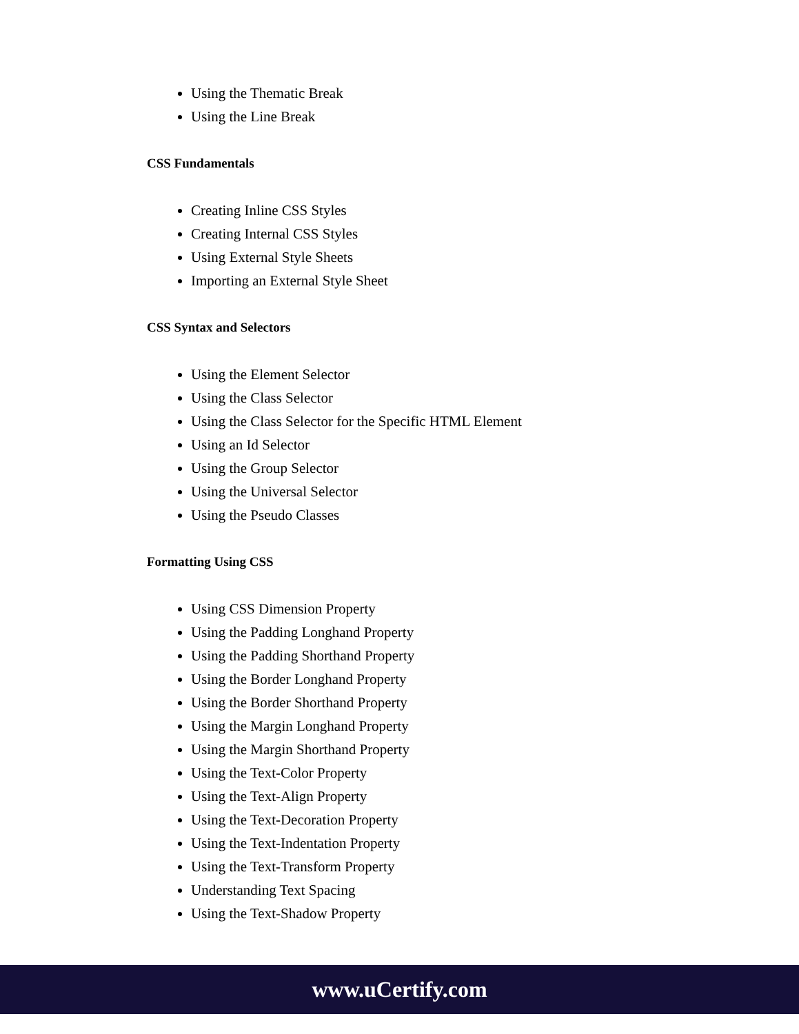Using the Thematic Break
Using the Line Break
CSS Fundamentals
Creating Inline CSS Styles
Creating Internal CSS Styles
Using External Style Sheets
Importing an External Style Sheet
CSS Syntax and Selectors
Using the Element Selector
Using the Class Selector
Using the Class Selector for the Specific HTML Element
Using an Id Selector
Using the Group Selector
Using the Universal Selector
Using the Pseudo Classes
Formatting Using CSS
Using CSS Dimension Property
Using the Padding Longhand Property
Using the Padding Shorthand Property
Using the Border Longhand Property
Using the Border Shorthand Property
Using the Margin Longhand Property
Using the Margin Shorthand Property
Using the Text-Color Property
Using the Text-Align Property
Using the Text-Decoration Property
Using the Text-Indentation Property
Using the Text-Transform Property
Understanding Text Spacing
Using the Text-Shadow Property
www.uCertify.com